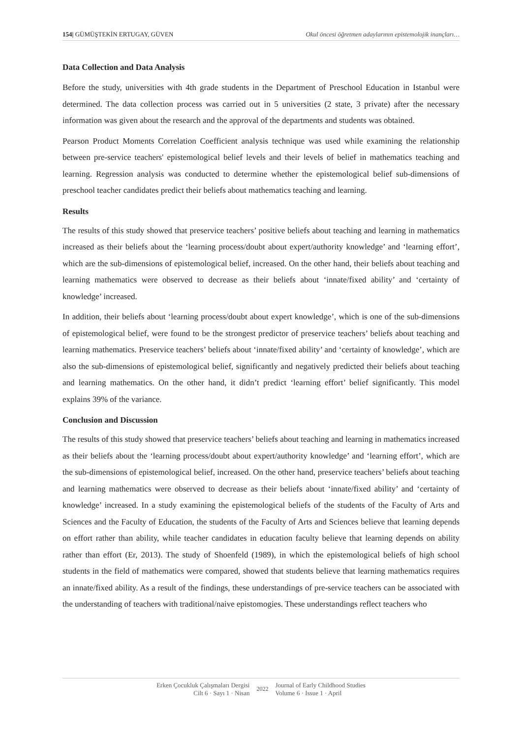154| GÜMÜŞTEKİN ERTUGAY, GÜVEN Okul öncesi öğretmen adaylarının epistemolojik inançları…
Data Collection and Data Analysis
Before the study, universities with 4th grade students in the Department of Preschool Education in Istanbul were determined. The data collection process was carried out in 5 universities (2 state, 3 private) after the necessary information was given about the research and the approval of the departments and students was obtained.
Pearson Product Moments Correlation Coefficient analysis technique was used while examining the relationship between pre-service teachers' epistemological belief levels and their levels of belief in mathematics teaching and learning. Regression analysis was conducted to determine whether the epistemological belief sub-dimensions of preschool teacher candidates predict their beliefs about mathematics teaching and learning.
Results
The results of this study showed that preservice teachers’ positive beliefs about teaching and learning in mathematics increased as their beliefs about the ‘learning process/doubt about expert/authority knowledge’ and ‘learning effort’, which are the sub-dimensions of epistemological belief, increased. On the other hand, their beliefs about teaching and learning mathematics were observed to decrease as their beliefs about ‘innate/fixed ability’ and ‘certainty of knowledge’ increased.
In addition, their beliefs about ‘learning process/doubt about expert knowledge’, which is one of the sub-dimensions of epistemological belief, were found to be the strongest predictor of preservice teachers’ beliefs about teaching and learning mathematics. Preservice teachers’ beliefs about ‘innate/fixed ability’ and ‘certainty of knowledge’, which are also the sub-dimensions of epistemological belief, significantly and negatively predicted their beliefs about teaching and learning mathematics. On the other hand, it didn’t predict ‘learning effort’ belief significantly. This model explains 39% of the variance.
Conclusion and Discussion
The results of this study showed that preservice teachers’ beliefs about teaching and learning in mathematics increased as their beliefs about the ‘learning process/doubt about expert/authority knowledge’ and ‘learning effort’, which are the sub-dimensions of epistemological belief, increased. On the other hand, preservice teachers’ beliefs about teaching and learning mathematics were observed to decrease as their beliefs about ‘innate/fixed ability’ and ‘certainty of knowledge’ increased. In a study examining the epistemological beliefs of the students of the Faculty of Arts and Sciences and the Faculty of Education, the students of the Faculty of Arts and Sciences believe that learning depends on effort rather than ability, while teacher candidates in education faculty believe that learning depends on ability rather than effort (Er, 2013). The study of Shoenfeld (1989), in which the epistemological beliefs of high school students in the field of mathematics were compared, showed that students believe that learning mathematics requires an innate/fixed ability. As a result of the findings, these understandings of pre-service teachers can be associated with the understanding of teachers with traditional/naive epistomogies. These understandings reflect teachers who
Erken Çocukluk Çalışmaları Dergisi
Cilt 6 · Sayı 1 · Nisan
2022
Journal of Early Childhood Studies
Volume 6 · Issue 1 · April